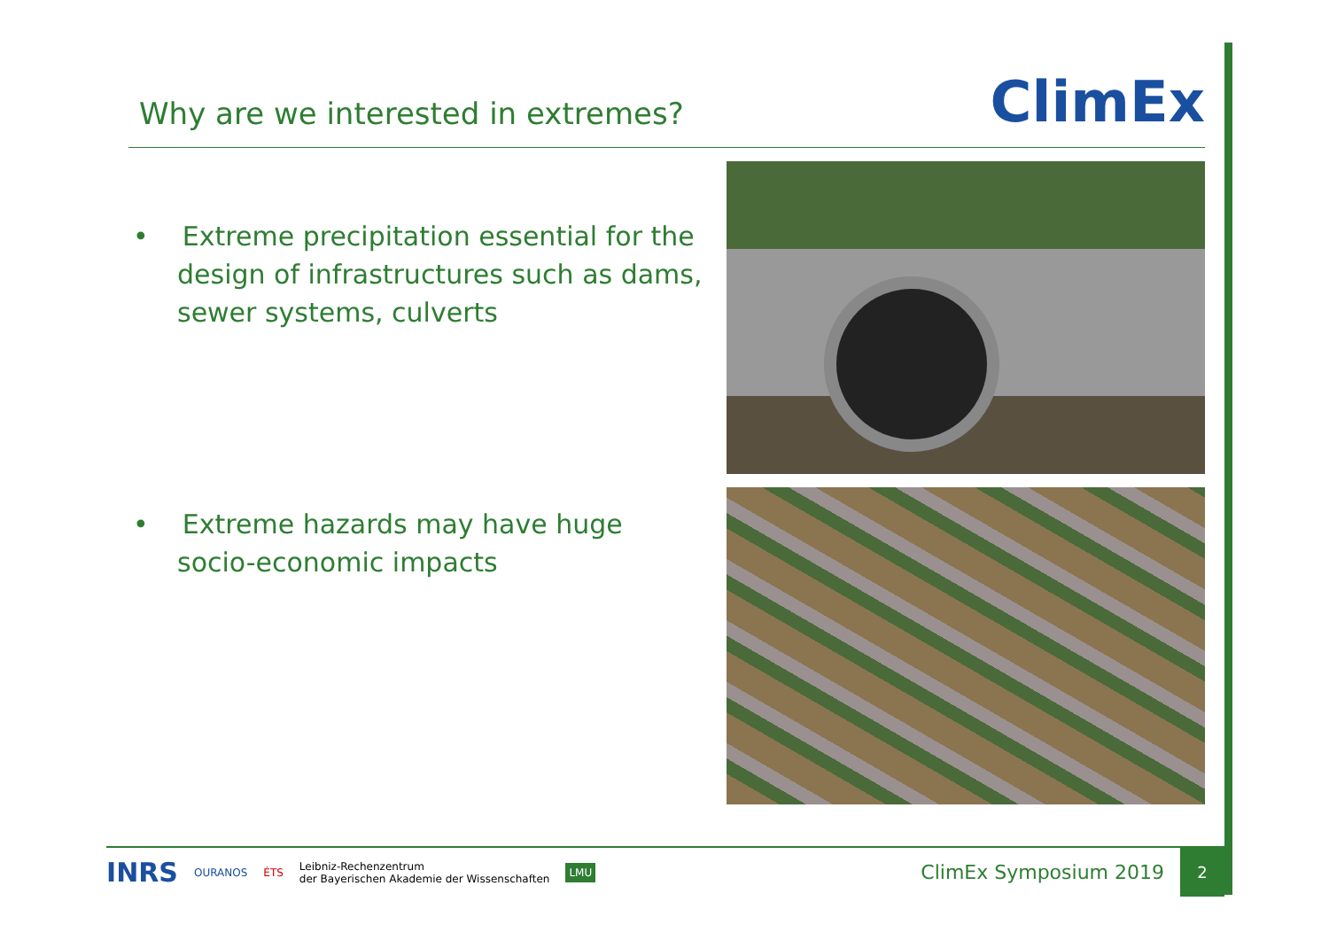Why are we interested in extremes?
ClimEx
• Extreme precipitation essential for the design of infrastructures such as dams, sewer systems, culverts
• Extreme hazards may have huge socio-economic impacts
INRS OURANOS ÉTS Leibniz-Rechenzentrum
der Bayerischen Akademie der Wissenschaften LMU ClimEx Symposium 2019 2